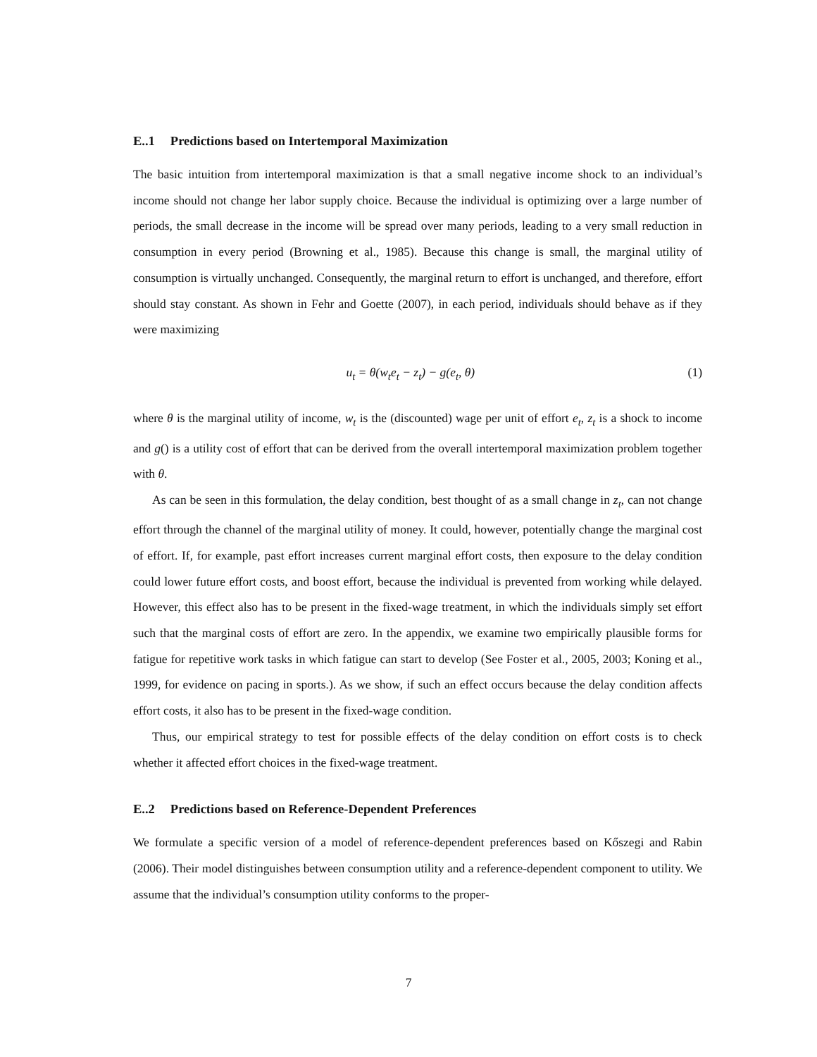E..1 Predictions based on Intertemporal Maximization
The basic intuition from intertemporal maximization is that a small negative income shock to an individual’s income should not change her labor supply choice. Because the individual is optimizing over a large number of periods, the small decrease in the income will be spread over many periods, leading to a very small reduction in consumption in every period (Browning et al., 1985). Because this change is small, the marginal utility of consumption is virtually unchanged. Consequently, the marginal return to effort is unchanged, and therefore, effort should stay constant. As shown in Fehr and Goette (2007), in each period, individuals should behave as if they were maximizing
u<sub>t</sub> = θ(w<sub>t</sub>e<sub>t</sub> − z<sub>t</sub>) − g(e<sub>t</sub>, θ) (1)
where θ is the marginal utility of income, w<sub>t</sub> is the (discounted) wage per unit of effort e<sub>t</sub>, z<sub>t</sub> is a shock to income and g() is a utility cost of effort that can be derived from the overall intertemporal maximization problem together with θ.
As can be seen in this formulation, the delay condition, best thought of as a small change in z<sub>t</sub>, can not change effort through the channel of the marginal utility of money. It could, however, potentially change the marginal cost of effort. If, for example, past effort increases current marginal effort costs, then exposure to the delay condition could lower future effort costs, and boost effort, because the individual is prevented from working while delayed. However, this effect also has to be present in the fixed-wage treatment, in which the individuals simply set effort such that the marginal costs of effort are zero. In the appendix, we examine two empirically plausible forms for fatigue for repetitive work tasks in which fatigue can start to develop (See Foster et al., 2005, 2003; Koning et al., 1999, for evidence on pacing in sports.). As we show, if such an effect occurs because the delay condition affects effort costs, it also has to be present in the fixed-wage condition.
Thus, our empirical strategy to test for possible effects of the delay condition on effort costs is to check whether it affected effort choices in the fixed-wage treatment.
E..2 Predictions based on Reference-Dependent Preferences
We formulate a specific version of a model of reference-dependent preferences based on Kőszegi and Rabin (2006). Their model distinguishes between consumption utility and a reference-dependent component to utility. We assume that the individual’s consumption utility conforms to the proper-
7